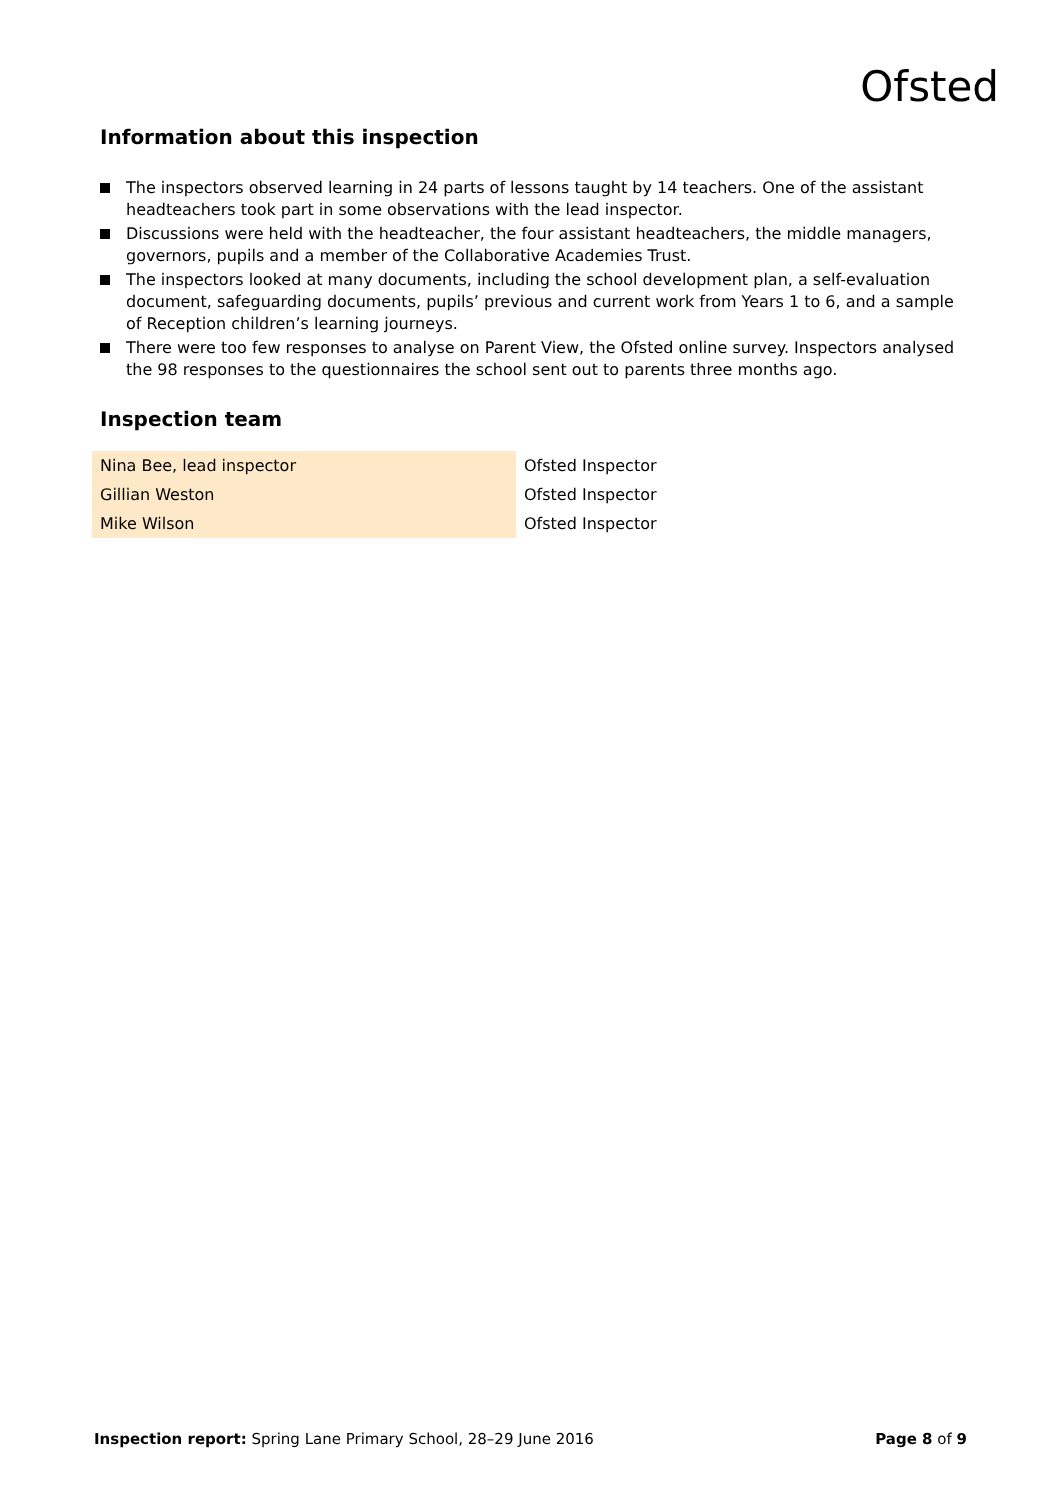Ofsted
Information about this inspection
The inspectors observed learning in 24 parts of lessons taught by 14 teachers. One of the assistant headteachers took part in some observations with the lead inspector.
Discussions were held with the headteacher, the four assistant headteachers, the middle managers, governors, pupils and a member of the Collaborative Academies Trust.
The inspectors looked at many documents, including the school development plan, a self-evaluation document, safeguarding documents, pupils’ previous and current work from Years 1 to 6, and a sample of Reception children’s learning journeys.
There were too few responses to analyse on Parent View, the Ofsted online survey. Inspectors analysed the 98 responses to the questionnaires the school sent out to parents three months ago.
Inspection team
| Nina Bee, lead inspector | Ofsted Inspector |
| Gillian Weston | Ofsted Inspector |
| Mike Wilson | Ofsted Inspector |
Inspection report: Spring Lane Primary School, 28–29 June 2016
Page 8 of 9